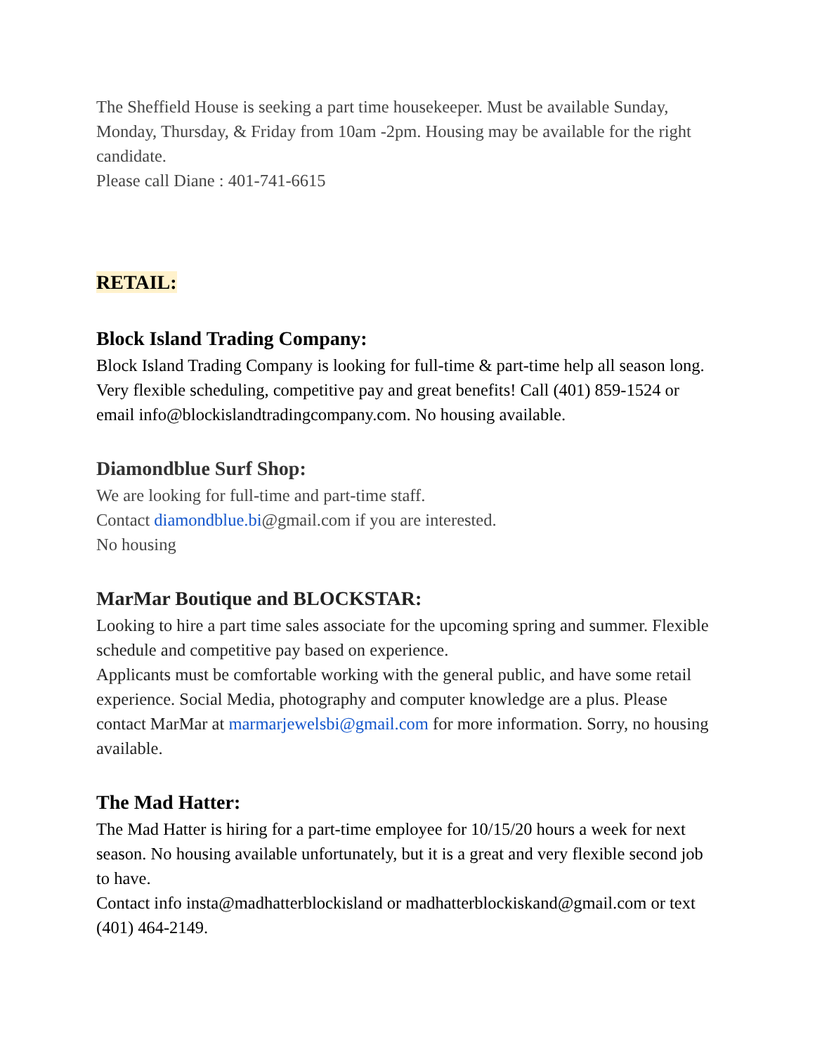The Sheffield House is seeking a part time housekeeper. Must be available Sunday, Monday, Thursday, & Friday from 10am -2pm. Housing may be available for the right candidate.
Please call Diane : 401-741-6615
RETAIL:
Block Island Trading Company:
Block Island Trading Company is looking for full-time & part-time help all season long. Very flexible scheduling, competitive pay and great benefits! Call (401) 859-1524 or email info@blockislandtradingcompany.com. No housing available.
Diamondblue Surf Shop:
We are looking for full-time and part-time staff.
Contact diamondblue.bi@gmail.com if you are interested.
No housing
MarMar Boutique and BLOCKSTAR:
Looking to hire a part time sales associate for the upcoming spring and summer. Flexible schedule and competitive pay based on experience.
Applicants must be comfortable working with the general public, and have some retail experience. Social Media, photography and computer knowledge are a plus. Please contact MarMar at marmarjewelsbi@gmail.com for more information. Sorry, no housing available.
The Mad Hatter:
The Mad Hatter is hiring for a part-time employee for 10/15/20 hours a week for next season. No housing available unfortunately, but it is a great and very flexible second job to have.
Contact info insta@madhatterblockisland or madhatterblockiskand@gmail.com or text (401) 464-2149.